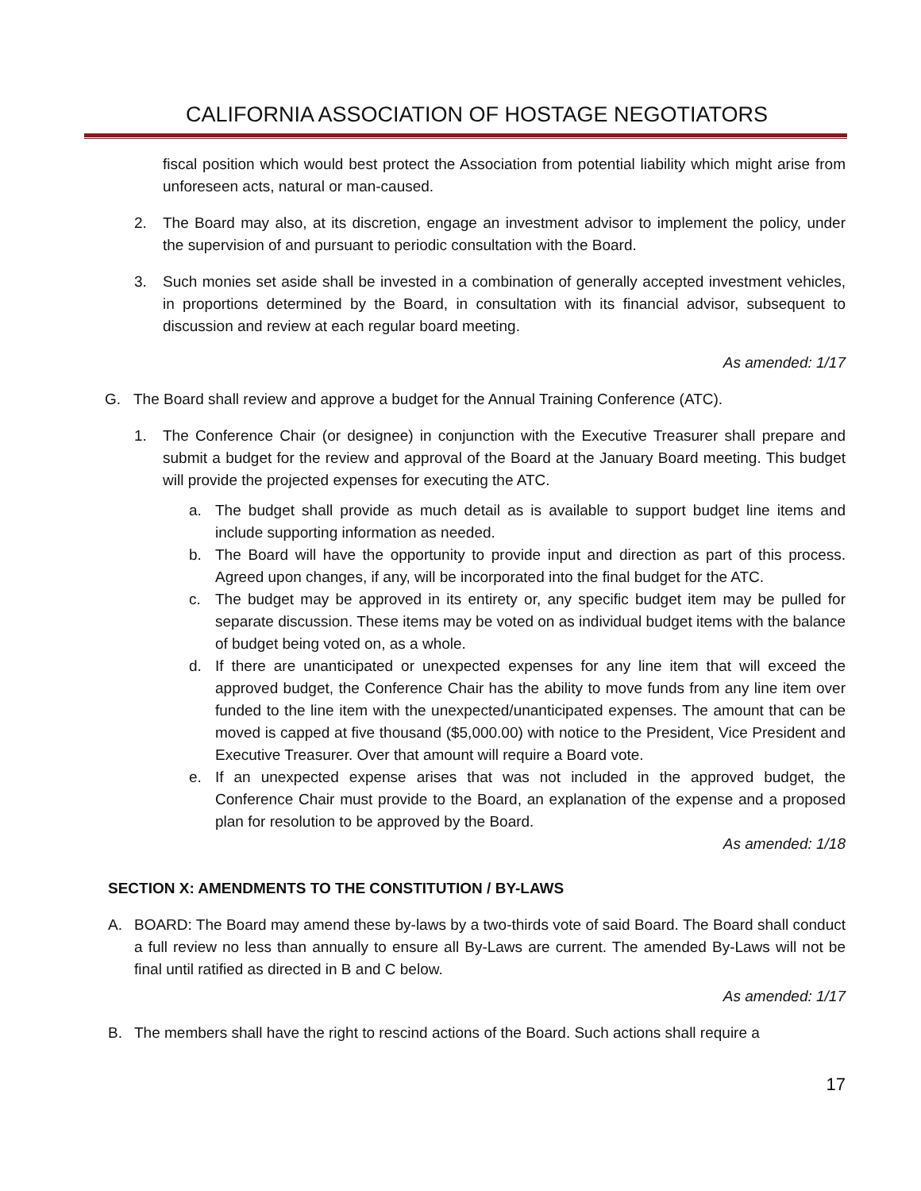CALIFORNIA ASSOCIATION OF HOSTAGE NEGOTIATORS
fiscal position which would best protect the Association from potential liability which might arise from unforeseen acts, natural or man-caused.
2. The Board may also, at its discretion, engage an investment advisor to implement the policy, under the supervision of and pursuant to periodic consultation with the Board.
3. Such monies set aside shall be invested in a combination of generally accepted investment vehicles, in proportions determined by the Board, in consultation with its financial advisor, subsequent to discussion and review at each regular board meeting.
As amended: 1/17
G. The Board shall review and approve a budget for the Annual Training Conference (ATC).
1. The Conference Chair (or designee) in conjunction with the Executive Treasurer shall prepare and submit a budget for the review and approval of the Board at the January Board meeting. This budget will provide the projected expenses for executing the ATC.
a. The budget shall provide as much detail as is available to support budget line items and include supporting information as needed.
b. The Board will have the opportunity to provide input and direction as part of this process. Agreed upon changes, if any, will be incorporated into the final budget for the ATC.
c. The budget may be approved in its entirety or, any specific budget item may be pulled for separate discussion. These items may be voted on as individual budget items with the balance of budget being voted on, as a whole.
d. If there are unanticipated or unexpected expenses for any line item that will exceed the approved budget, the Conference Chair has the ability to move funds from any line item over funded to the line item with the unexpected/unanticipated expenses. The amount that can be moved is capped at five thousand ($5,000.00) with notice to the President, Vice President and Executive Treasurer. Over that amount will require a Board vote.
e. If an unexpected expense arises that was not included in the approved budget, the Conference Chair must provide to the Board, an explanation of the expense and a proposed plan for resolution to be approved by the Board.
As amended: 1/18
SECTION X: AMENDMENTS TO THE CONSTITUTION / BY-LAWS
A. BOARD: The Board may amend these by-laws by a two-thirds vote of said Board. The Board shall conduct a full review no less than annually to ensure all By-Laws are current. The amended By-Laws will not be final until ratified as directed in B and C below.
As amended: 1/17
B. The members shall have the right to rescind actions of the Board. Such actions shall require a
17